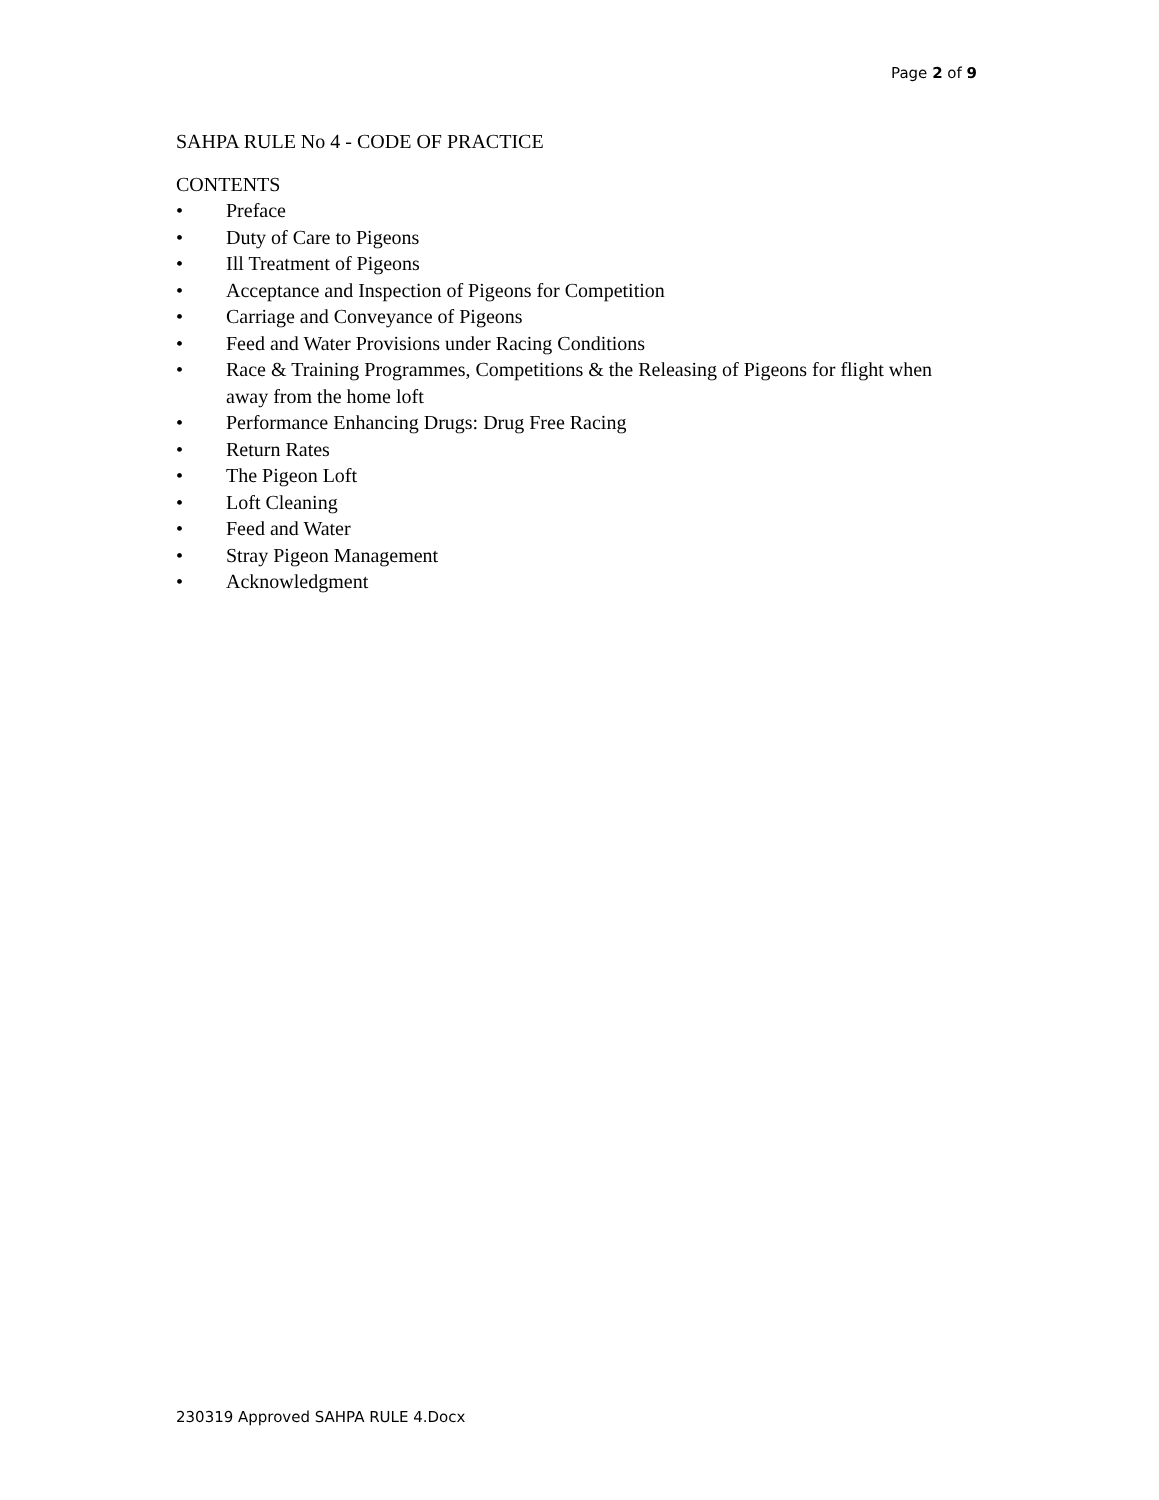Page 2 of 9
SAHPA RULE No 4 - CODE OF PRACTICE
CONTENTS
• Preface
• Duty of Care to Pigeons
• Ill Treatment of Pigeons
• Acceptance and Inspection of Pigeons for Competition
• Carriage and Conveyance of Pigeons
• Feed and Water Provisions under Racing Conditions
• Race & Training Programmes, Competitions & the Releasing of Pigeons for flight when away from the home loft
• Performance Enhancing Drugs: Drug Free Racing
• Return Rates
• The Pigeon Loft
• Loft Cleaning
• Feed and Water
• Stray Pigeon Management
• Acknowledgment
230319 Approved SAHPA RULE 4.Docx